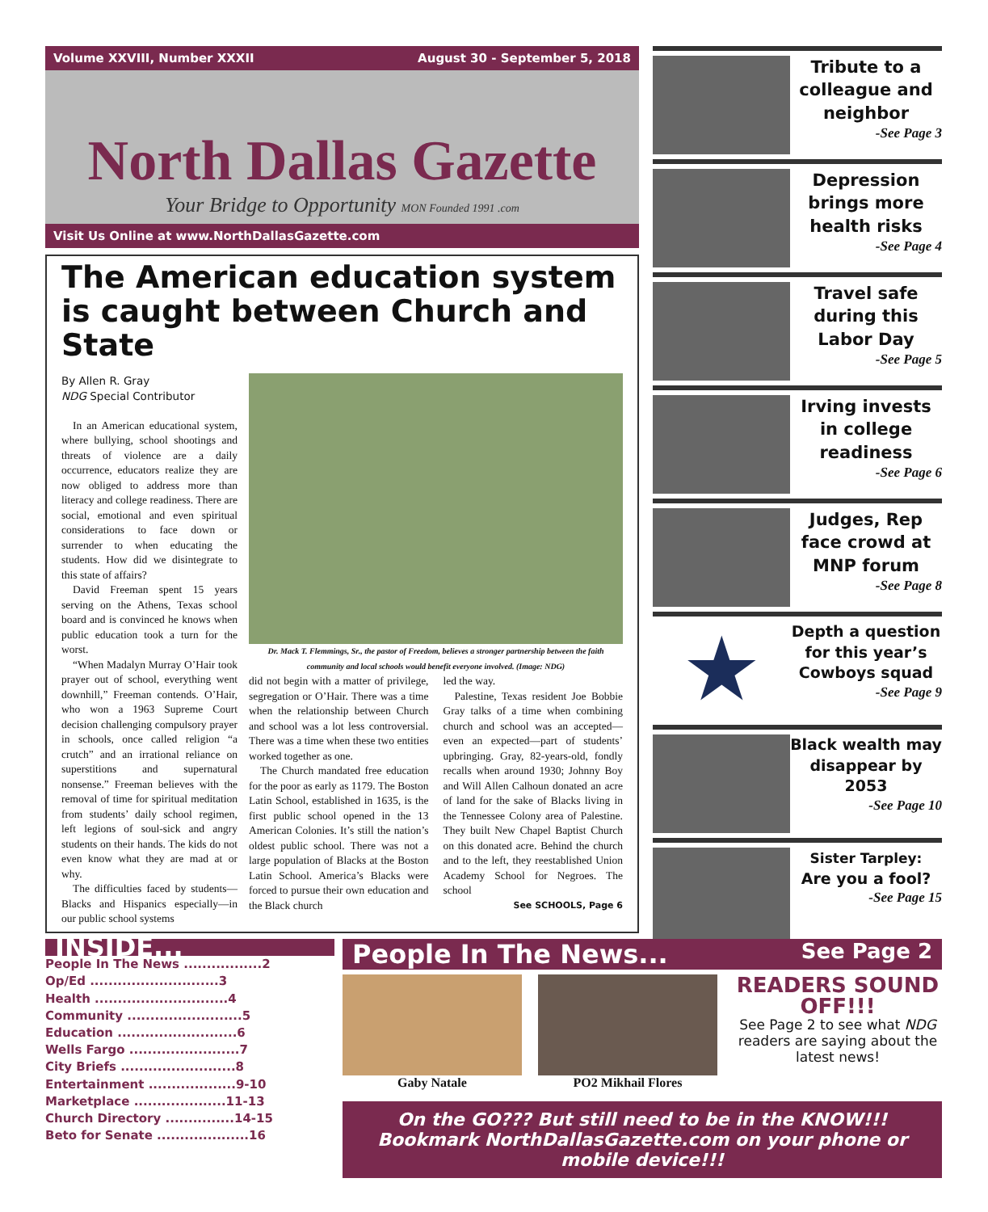Volume XXVIII, Number XXXII August 30 - September 5, 2018
North Dallas Gazette
Your Bridge to Opportunity MON Founded 1991 .com
Visit Us Online at www.NorthDallasGazette.com
The American education system is caught between Church and State
By Allen R. Gray
NDG Special Contributor
In an American educational system, where bullying, school shootings and threats of violence are a daily occurrence, educators realize they are now obliged to address more than literacy and college readiness. There are social, emotional and even spiritual considerations to face down or surrender to when educating the students. How did we disintegrate to this state of affairs?
David Freeman spent 15 years serving on the Athens, Texas school board and is convinced he knows when public education took a turn for the worst.
“When Madalyn Murray O’Hair took prayer out of school, everything went downhill,” Freeman contends. O’Hair, who won a 1963 Supreme Court decision challenging compulsory prayer in schools, once called religion “a crutch” and an irrational reliance on superstitions and supernatural nonsense.” Freeman believes with the removal of time for spiritual meditation from students’ daily school regimen, left legions of soul-sick and angry students on their hands. The kids do not even know what they are mad at or why.
The difficulties faced by students—Blacks and Hispanics especially—in our public school systems
Dr. Mack T. Flemmings, Sr., the pastor of Freedom, believes a stronger partnership between the faith community and local schools would benefit everyone involved. (Image: NDG)
did not begin with a matter of privilege, segregation or O’Hair. There was a time when the relationship between Church and school was a lot less controversial. There was a time when these two entities worked together as one.
The Church mandated free education for the poor as early as 1179. The Boston Latin School, established in 1635, is the first public school opened in the 13 American Colonies. It’s still the nation’s oldest public school. There was not a large population of Blacks at the Boston Latin School. America’s Blacks were forced to pursue their own education and the Black church
led the way.
Palestine, Texas resident Joe Bobbie Gray talks of a time when combining church and school was an accepted—even an expected—part of students’ upbringing. Gray, 82-years-old, fondly recalls when around 1930; Johnny Boy and Will Allen Calhoun donated an acre of land for the sake of Blacks living in the Tennessee Colony area of Palestine. They built New Chapel Baptist Church on this donated acre. Behind the church and to the left, they reestablished Union Academy School for Negroes. The school
See SCHOOLS, Page 6
Tribute to a colleague and neighbor
-See Page 3
Depression brings more health risks
-See Page 4
Travel safe during this Labor Day
-See Page 5
Irving invests in college readiness
-See Page 6
Judges, Rep face crowd at MNP forum
-See Page 8
★
Depth a question for this year’s Cowboys squad
-See Page 9
Black wealth may disappear by 2053
-See Page 10
Sister Tarpley:
Are you a fool?
-See Page 15
INSIDE...
People In The News .................2
Op/Ed ............................3
Health .............................4
Community .........................5
Education ..........................6
Wells Fargo ........................7
City Briefs .........................8
Entertainment ...................9-10
Marketplace ....................11-13
Church Directory ...............14-15
Beto for Senate ....................16
People In The News... See Page 2
Gaby Natale PO2 Mikhail Flores
READERS SOUND OFF!!!
See Page 2 to see what NDG readers are saying about the latest news!
On the GO??? But still need to be in the KNOW!!! Bookmark NorthDallasGazette.com on your phone or mobile device!!!